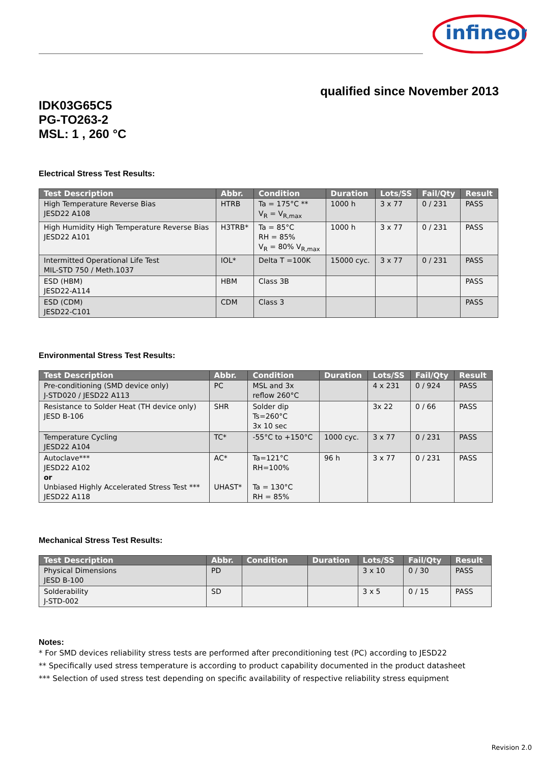infineon
qualified since November 2013
IDK03G65C5
PG-TO263-2
MSL: 1 , 260 °C
Electrical Stress Test Results:
| Test Description | Abbr. | Condition | Duration | Lots/SS | Fail/Qty | Result |
| --- | --- | --- | --- | --- | --- | --- |
| High Temperature Reverse Bias JESD22 A108 | HTRB | Ta = 175°C ** V<sub>R</sub> = V<sub>R,max</sub> | 1000 h | 3 x 77 | 0 / 231 | PASS |
| High Humidity High Temperature Reverse Bias JESD22 A101 | H3TRB* | Ta = 85°C RH = 85% V<sub>R</sub> = 80% V<sub>R,max</sub> | 1000 h | 3 x 77 | 0 / 231 | PASS |
| Intermitted Operational Life Test MIL-STD 750 / Meth.1037 | IOL* | Delta T =100K | 15000 cyc. | 3 x 77 | 0 / 231 | PASS |
| ESD (HBM) JESD22-A114 | HBM | Class 3B | | | | PASS |
| ESD (CDM) JESD22-C101 | CDM | Class 3 | | | | PASS |
Environmental Stress Test Results:
| Test Description | Abbr. | Condition | Duration | Lots/SS | Fail/Qty | Result |
| --- | --- | --- | --- | --- | --- | --- |
| Pre-conditioning (SMD device only) J-STD020 / JESD22 A113 | PC | MSL and 3x reflow 260°C | | 4 x 231 | 0 / 924 | PASS |
| Resistance to Solder Heat (TH device only) JESD B-106 | SHR | Solder dip Ts=260°C 3x 10 sec | | 3x 22 | 0 / 66 | PASS |
| Temperature Cycling JESD22 A104 | TC* | -55°C to +150°C | 1000 cyc. | 3 x 77 | 0 / 231 | PASS |
| Autoclave*** JESD22 A102 or Unbiased Highly Accelerated Stress Test *** JESD22 A118 | AC* UHAST* | Ta=121°C RH=100% Ta = 130°C RH = 85% | 96 h | 3 x 77 | 0 / 231 | PASS |
Mechanical Stress Test Results:
| Test Description | Abbr. | Condition | Duration | Lots/SS | Fail/Qty | Result |
| --- | --- | --- | --- | --- | --- | --- |
| Physical Dimensions JESD B-100 | PD | | | 3 x 10 | 0 / 30 | PASS |
| Solderability J-STD-002 | SD | | | 3 x 5 | 0 / 15 | PASS |
Notes:
* For SMD devices reliability stress tests are performed after preconditioning test (PC) according to JESD22
** Specifically used stress temperature is according to product capability documented in the product datasheet
*** Selection of used stress test depending on specific availability of respective reliability stress equipment
Revision 2.0